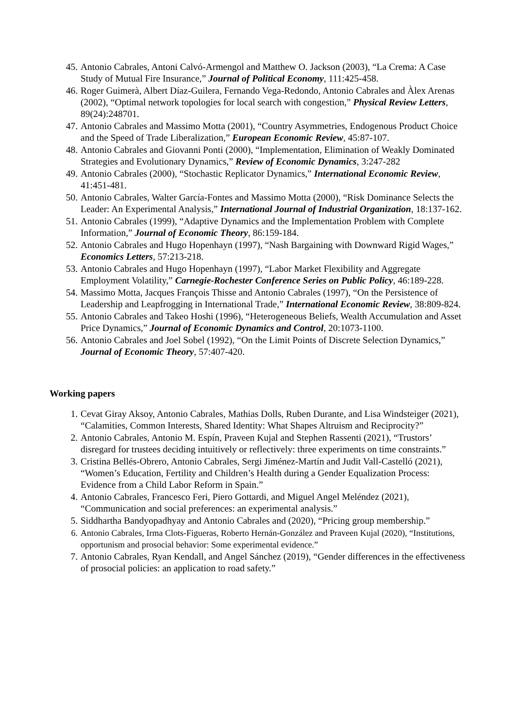45. Antonio Cabrales, Antoni Calvó-Armengol and Matthew O. Jackson (2003), “La Crema: A Case Study of Mutual Fire Insurance,” Journal of Political Economy, 111:425-458.
46. Roger Guimerà, Albert Díaz-Guilera, Fernando Vega-Redondo, Antonio Cabrales and Àlex Arenas (2002), “Optimal network topologies for local search with congestion,” Physical Review Letters, 89(24):248701.
47. Antonio Cabrales and Massimo Motta (2001), “Country Asymmetries, Endogenous Product Choice and the Speed of Trade Liberalization,” European Economic Review, 45:87-107.
48. Antonio Cabrales and Giovanni Ponti (2000), “Implementation, Elimination of Weakly Dominated Strategies and Evolutionary Dynamics,” Review of Economic Dynamics, 3:247-282
49. Antonio Cabrales (2000), “Stochastic Replicator Dynamics,” International Economic Review, 41:451-481.
50. Antonio Cabrales, Walter García-Fontes and Massimo Motta (2000), “Risk Dominance Selects the Leader: An Experimental Analysis,” International Journal of Industrial Organization, 18:137-162.
51. Antonio Cabrales (1999), “Adaptive Dynamics and the Implementation Problem with Complete Information,” Journal of Economic Theory, 86:159-184.
52. Antonio Cabrales and Hugo Hopenhayn (1997), “Nash Bargaining with Downward Rigid Wages,” Economics Letters, 57:213-218.
53. Antonio Cabrales and Hugo Hopenhayn (1997), “Labor Market Flexibility and Aggregate Employment Volatility,” Carnegie-Rochester Conference Series on Public Policy, 46:189-228.
54. Massimo Motta, Jacques François Thisse and Antonio Cabrales (1997), “On the Persistence of Leadership and Leapfrogging in International Trade,” International Economic Review, 38:809-824.
55. Antonio Cabrales and Takeo Hoshi (1996), “Heterogeneous Beliefs, Wealth Accumulation and Asset Price Dynamics,” Journal of Economic Dynamics and Control, 20:1073-1100.
56. Antonio Cabrales and Joel Sobel (1992), “On the Limit Points of Discrete Selection Dynamics,” Journal of Economic Theory, 57:407-420.
Working papers
1. Cevat Giray Aksoy, Antonio Cabrales, Mathias Dolls, Ruben Durante, and Lisa Windsteiger (2021), “Calamities, Common Interests, Shared Identity: What Shapes Altruism and Reciprocity?”
2. Antonio Cabrales, Antonio M. Espín, Praveen Kujal and Stephen Rassenti (2021), “Trustors’ disregard for trustees deciding intuitively or reflectively: three experiments on time constraints.”
3. Cristina Bellés-Obrero, Antonio Cabrales, Sergi Jiménez-Martín and Judit Vall-Castelló (2021), “Women’s Education, Fertility and Children’s Health during a Gender Equalization Process: Evidence from a Child Labor Reform in Spain.”
4. Antonio Cabrales, Francesco Feri, Piero Gottardi, and Miguel Angel Meléndez (2021), “Communication and social preferences: an experimental analysis.”
5. Siddhartha Bandyopadhyay and Antonio Cabrales and (2020), “Pricing group membership.”
6. Antonio Cabrales, Irma Clots-Figueras, Roberto Hernán-González and Praveen Kujal (2020), “Institutions, opportunism and prosocial behavior: Some experimental evidence.”
7. Antonio Cabrales, Ryan Kendall, and Angel Sánchez (2019), “Gender differences in the effectiveness of prosocial policies: an application to road safety.”